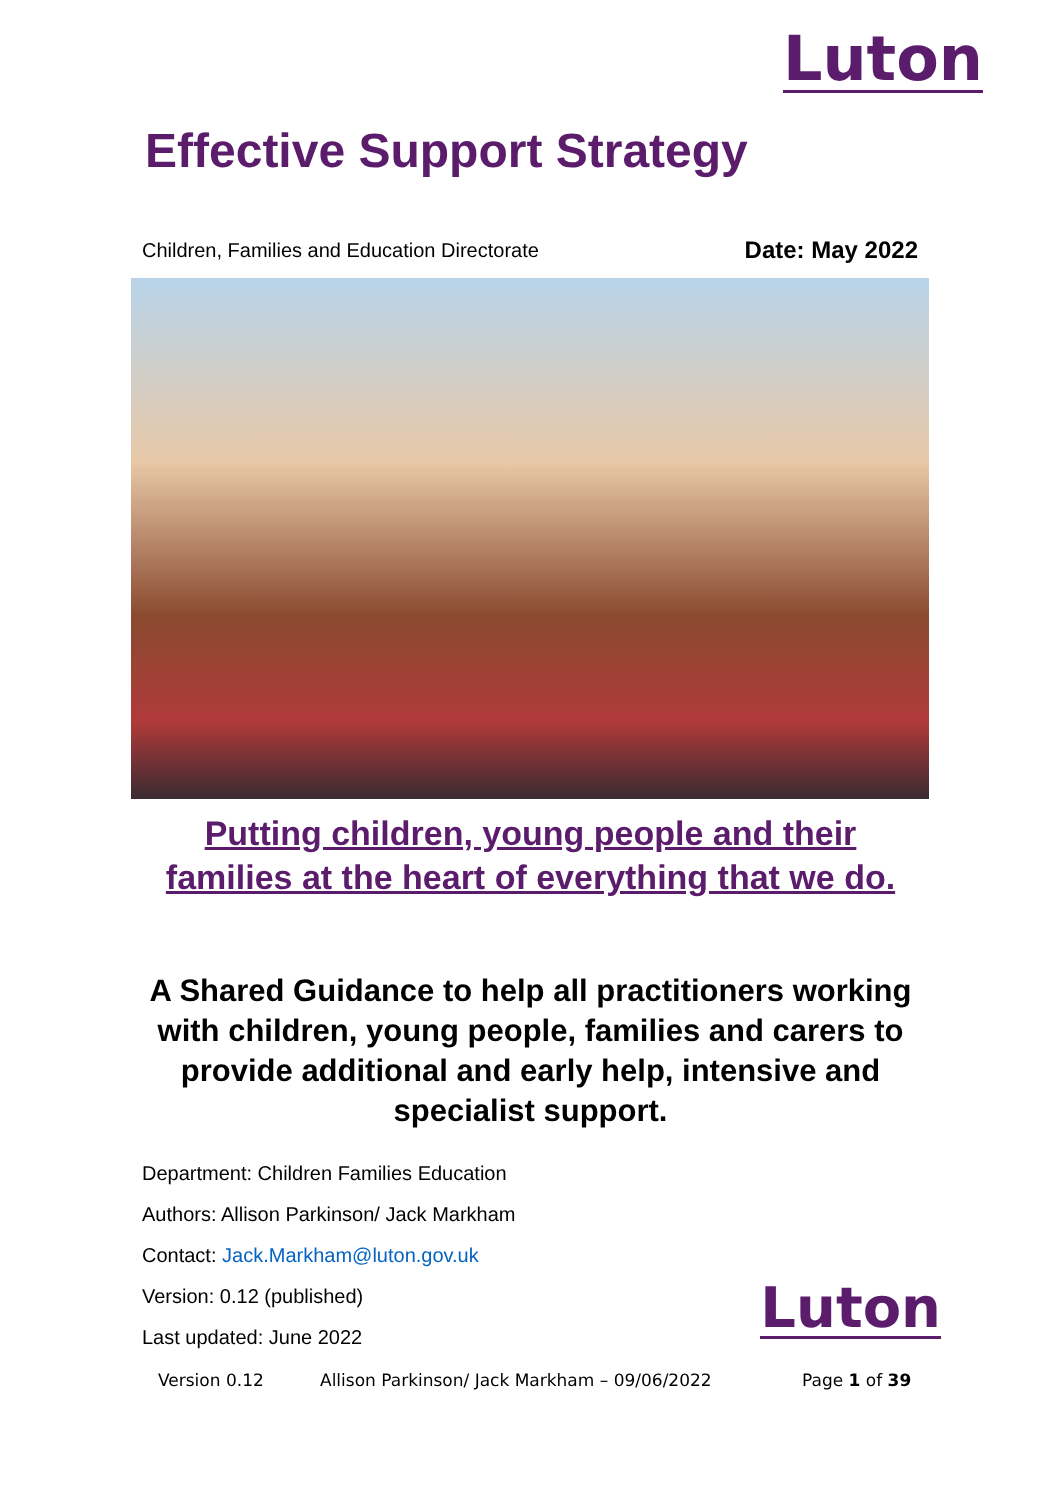Luton
Effective Support Strategy
Children, Families and Education Directorate Date: May 2022
Putting children, young people and their
families at the heart of everything that we do.
A Shared Guidance to help all practitioners working with children, young people, families and carers to provide additional and early help, intensive and specialist support.
Department: Children Families Education
Authors: Allison Parkinson/ Jack Markham
Contact: Jack.Markham@luton.gov.uk
Version: 0.12 (published)
Last updated: June 2022
Luton
Version 0.12 Allison Parkinson/ Jack Markham – 09/06/2022 Page 1 of 39